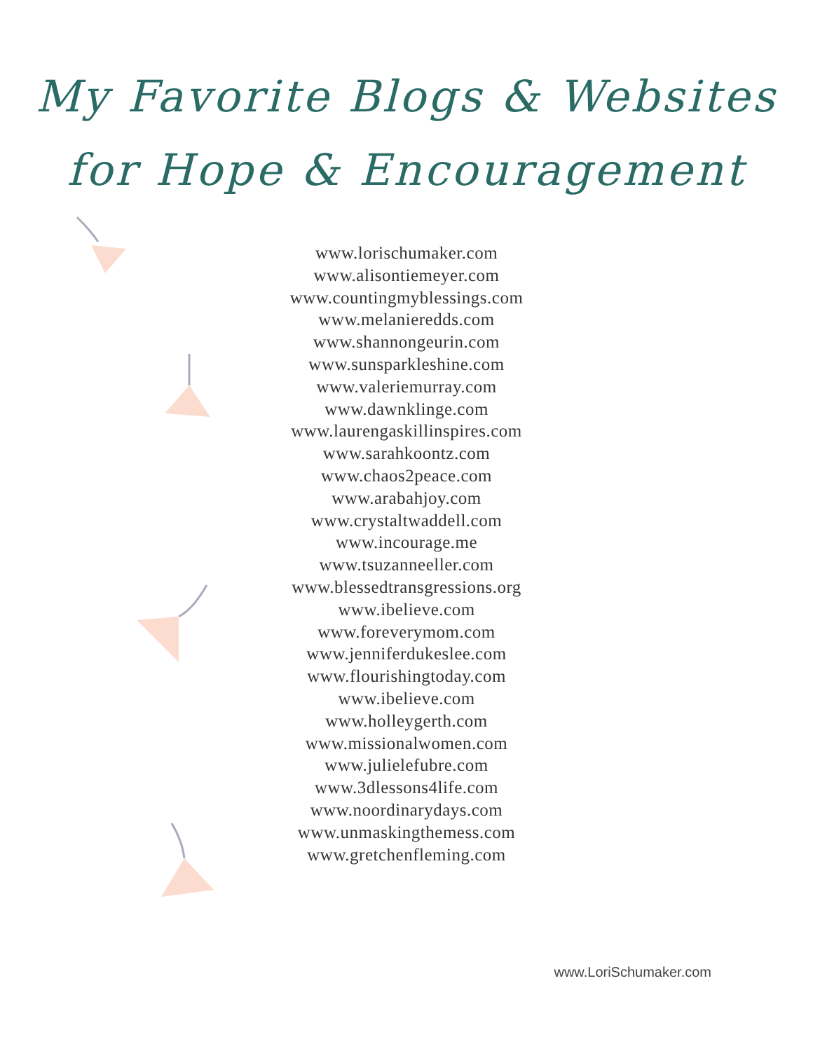My Favorite Blogs & Websites
for Hope & Encouragement
www.lorischumaker.com
www.alisontiemeyer.com
www.countingmyblessings.com
www.melanieredds.com
www.shannongeurin.com
www.sunsparkleshine.com
www.valeriemurray.com
www.dawnklinge.com
www.laurengaskillinspires.com
www.sarahkoontz.com
www.chaos2peace.com
www.arabahjoy.com
www.crystaltwaddell.com
www.incourage.me
www.tsuzanneeller.com
www.blessedtransgressions.org
www.ibelieve.com
www.foreverymom.com
www.jenniferdukeslee.com
www.flourishingtoday.com
www.ibelieve.com
www.holleygerth.com
www.missionalwomen.com
www.julielefubre.com
www.3dlessons4life.com
www.noordinarydays.com
www.unmaskingthemess.com
www.gretchenfleming.com
www.LoriSchumaker.com